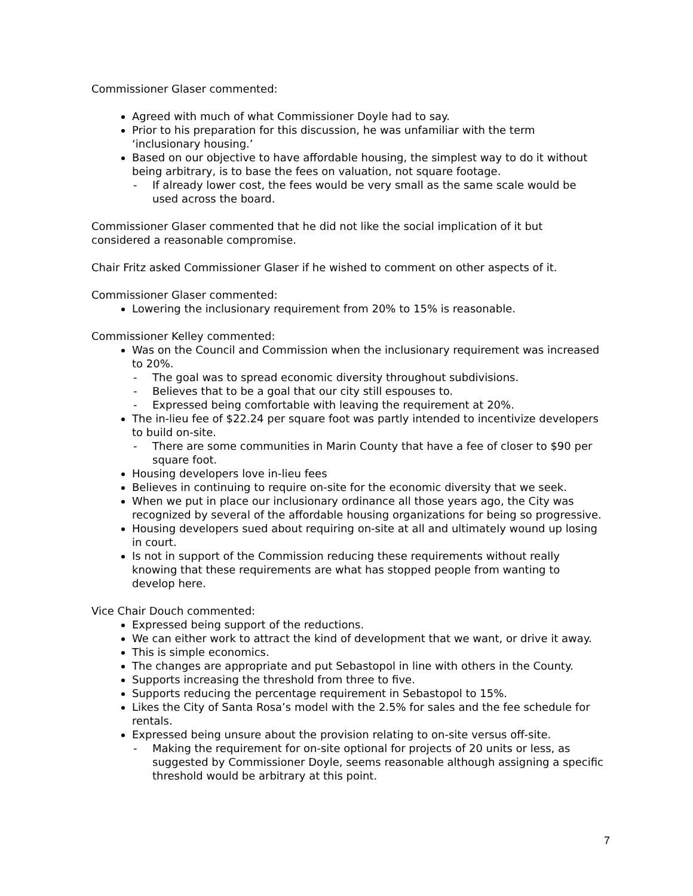Commissioner Glaser commented:
Agreed with much of what Commissioner Doyle had to say.
Prior to his preparation for this discussion, he was unfamiliar with the term ‘inclusionary housing.’
Based on our objective to have affordable housing, the simplest way to do it without being arbitrary, is to base the fees on valuation, not square footage.
- If already lower cost, the fees would be very small as the same scale would be used across the board.
Commissioner Glaser commented that he did not like the social implication of it but considered a reasonable compromise.
Chair Fritz asked Commissioner Glaser if he wished to comment on other aspects of it.
Commissioner Glaser commented:
Lowering the inclusionary requirement from 20% to 15% is reasonable.
Commissioner Kelley commented:
Was on the Council and Commission when the inclusionary requirement was increased to 20%.
- The goal was to spread economic diversity throughout subdivisions.
- Believes that to be a goal that our city still espouses to.
- Expressed being comfortable with leaving the requirement at 20%.
The in-lieu fee of $22.24 per square foot was partly intended to incentivize developers to build on-site.
- There are some communities in Marin County that have a fee of closer to $90 per square foot.
Housing developers love in-lieu fees
Believes in continuing to require on-site for the economic diversity that we seek.
When we put in place our inclusionary ordinance all those years ago, the City was recognized by several of the affordable housing organizations for being so progressive.
Housing developers sued about requiring on-site at all and ultimately wound up losing in court.
Is not in support of the Commission reducing these requirements without really knowing that these requirements are what has stopped people from wanting to develop here.
Vice Chair Douch commented:
Expressed being support of the reductions.
We can either work to attract the kind of development that we want, or drive it away.
This is simple economics.
The changes are appropriate and put Sebastopol in line with others in the County.
Supports increasing the threshold from three to five.
Supports reducing the percentage requirement in Sebastopol to 15%.
Likes the City of Santa Rosa’s model with the 2.5% for sales and the fee schedule for rentals.
Expressed being unsure about the provision relating to on-site versus off-site.
- Making the requirement for on-site optional for projects of 20 units or less, as suggested by Commissioner Doyle, seems reasonable although assigning a specific threshold would be arbitrary at this point.
7